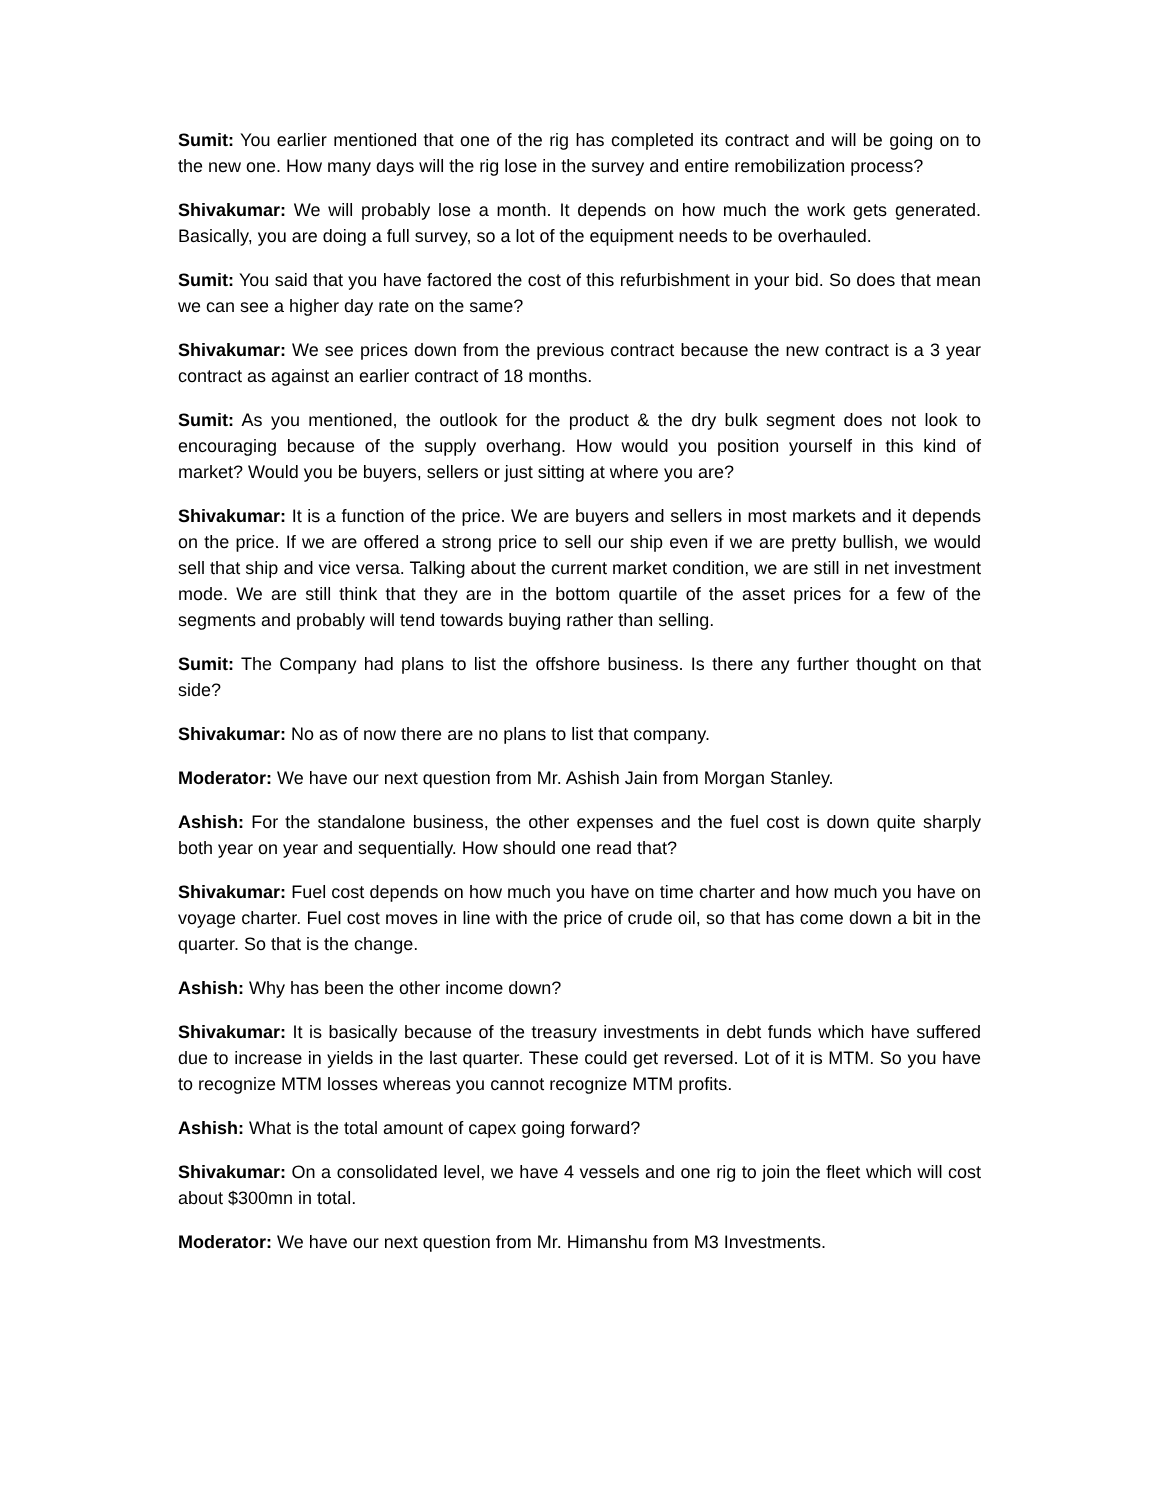Sumit: You earlier mentioned that one of the rig has completed its contract and will be going on to the new one. How many days will the rig lose in the survey and entire remobilization process?
Shivakumar: We will probably lose a month. It depends on how much the work gets generated. Basically, you are doing a full survey, so a lot of the equipment needs to be overhauled.
Sumit: You said that you have factored the cost of this refurbishment in your bid. So does that mean we can see a higher day rate on the same?
Shivakumar: We see prices down from the previous contract because the new contract is a 3 year contract as against an earlier contract of 18 months.
Sumit: As you mentioned, the outlook for the product & the dry bulk segment does not look to encouraging because of the supply overhang. How would you position yourself in this kind of market? Would you be buyers, sellers or just sitting at where you are?
Shivakumar: It is a function of the price. We are buyers and sellers in most markets and it depends on the price. If we are offered a strong price to sell our ship even if we are pretty bullish, we would sell that ship and vice versa. Talking about the current market condition, we are still in net investment mode. We are still think that they are in the bottom quartile of the asset prices for a few of the segments and probably will tend towards buying rather than selling.
Sumit: The Company had plans to list the offshore business. Is there any further thought on that side?
Shivakumar: No as of now there are no plans to list that company.
Moderator: We have our next question from Mr. Ashish Jain from Morgan Stanley.
Ashish: For the standalone business, the other expenses and the fuel cost is down quite sharply both year on year and sequentially. How should one read that?
Shivakumar: Fuel cost depends on how much you have on time charter and how much you have on voyage charter. Fuel cost moves in line with the price of crude oil, so that has come down a bit in the quarter. So that is the change.
Ashish: Why has been the other income down?
Shivakumar: It is basically because of the treasury investments in debt funds which have suffered due to increase in yields in the last quarter. These could get reversed. Lot of it is MTM. So you have to recognize MTM losses whereas you cannot recognize MTM profits.
Ashish: What is the total amount of capex going forward?
Shivakumar: On a consolidated level, we have 4 vessels and one rig to join the fleet which will cost about $300mn in total.
Moderator: We have our next question from Mr. Himanshu from M3 Investments.